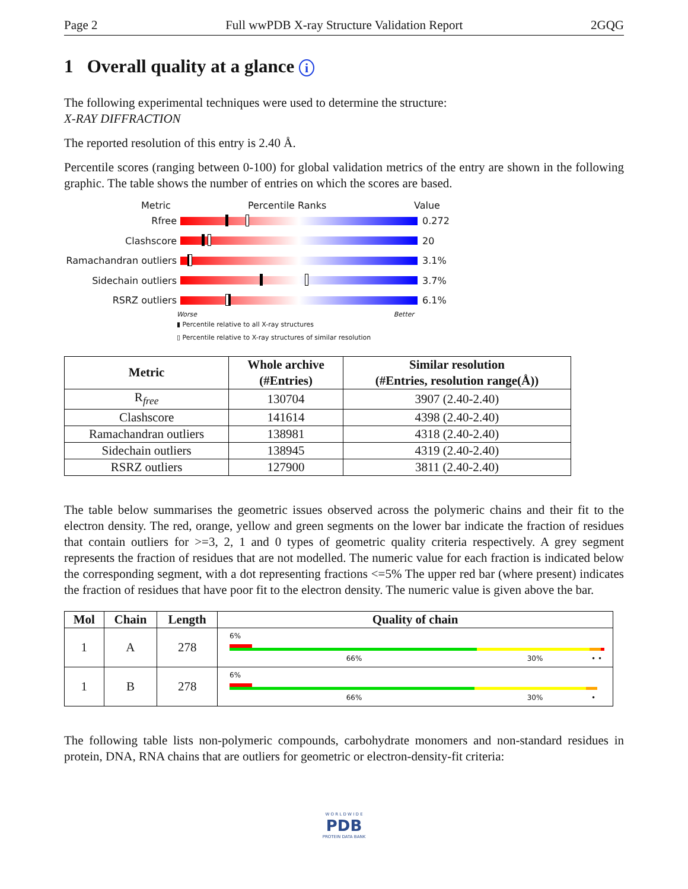Page 2 Full wwPDB X-ray Structure Validation Report 2GQG
1 Overall quality at a glance i
The following experimental techniques were used to determine the structure:
X-RAY DIFFRACTION
The reported resolution of this entry is 2.40 Å.
Percentile scores (ranging between 0-100) for global validation metrics of the entry are shown in the following graphic. The table shows the number of entries on which the scores are based.
Metric Percentile Ranks Value
Rfree 0.272
Clashscore 20
Ramachandran outliers
3.1%
Sidechain outliers 3.7%
RSRZ outliers 6.1%
Worse Better
▮ Percentile relative to all X-ray structures
▯ Percentile relative to X-ray structures of similar resolution
| Metric | Whole archive (#Entries) | Similar resolution (#Entries, resolution range(Å)) |
| --- | --- | --- |
| R<sub>free</sub> | 130704 | 3907 (2.40-2.40) |
| Clashscore | 141614 | 4398 (2.40-2.40) |
| Ramachandran outliers | 138981 | 4318 (2.40-2.40) |
| Sidechain outliers | 138945 | 4319 (2.40-2.40) |
| RSRZ outliers | 127900 | 3811 (2.40-2.40) |
The table below summarises the geometric issues observed across the polymeric chains and their fit to the electron density. The red, orange, yellow and green segments on the lower bar indicate the fraction of residues that contain outliers for >=3, 2, 1 and 0 types of geometric quality criteria respectively. A grey segment represents the fraction of residues that are not modelled. The numeric value for each fraction is indicated below the corresponding segment, with a dot representing fractions <=5% The upper red bar (where present) indicates the fraction of residues that have poor fit to the electron density. The numeric value is given above the bar.
| Mol | Chain | Length | Quality of chain |
| --- | --- | --- | --- |
| 1 | A | 278 | 6% 66% 30% • • |
| 1 | B | 278 | 6% 66% 30% • |
The following table lists non-polymeric compounds, carbohydrate monomers and non-standard residues in protein, DNA, RNA chains that are outliers for geometric or electron-density-fit criteria:
W O R L D W I D E
PDB
PROTEIN DATA BANK